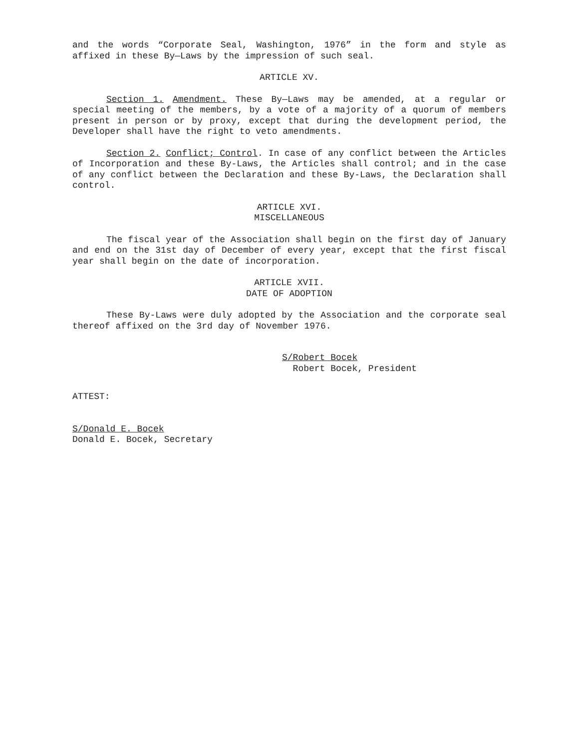and the words “Corporate Seal, Washington, 1976” in the form and style as affixed in these By—Laws by the impression of such seal.
ARTICLE XV.
Section 1. Amendment. These By—Laws may be amended, at a regular or special meeting of the members, by a vote of a majority of a quorum of members present in person or by proxy, except that during the development period, the Developer shall have the right to veto amendments.
Section 2. Conflict; Control. In case of any conflict between the Articles of Incorporation and these By-Laws, the Articles shall control; and in the case of any conflict between the Declaration and these By-Laws, the Declaration shall control.
ARTICLE XVI.
MISCELLANEOUS
The fiscal year of the Association shall begin on the first day of January and end on the 31st day of December of every year, except that the first fiscal year shall begin on the date of incorporation.
ARTICLE XVII.
DATE OF ADOPTION
These By-Laws were duly adopted by the Association and the corporate seal thereof affixed on the 3rd day of November 1976.
S/Robert Bocek
Robert Bocek, President
ATTEST:
S/Donald E. Bocek
Donald E. Bocek, Secretary